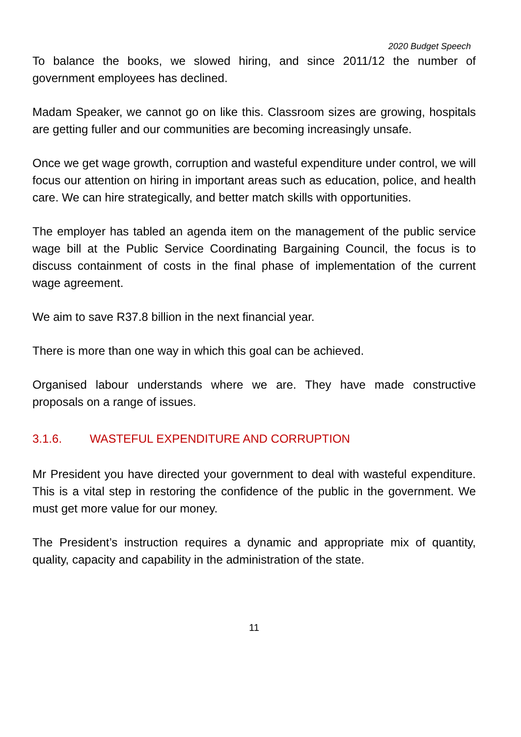2020 Budget Speech
To balance the books, we slowed hiring, and since 2011/12 the number of government employees has declined.
Madam Speaker, we cannot go on like this. Classroom sizes are growing, hospitals are getting fuller and our communities are becoming increasingly unsafe.
Once we get wage growth, corruption and wasteful expenditure under control, we will focus our attention on hiring in important areas such as education, police, and health care. We can hire strategically, and better match skills with opportunities.
The employer has tabled an agenda item on the management of the public service wage bill at the Public Service Coordinating Bargaining Council, the focus is to discuss containment of costs in the final phase of implementation of the current wage agreement.
We aim to save R37.8 billion in the next financial year.
There is more than one way in which this goal can be achieved.
Organised labour understands where we are. They have made constructive proposals on a range of issues.
3.1.6. WASTEFUL EXPENDITURE AND CORRUPTION
Mr President you have directed your government to deal with wasteful expenditure. This is a vital step in restoring the confidence of the public in the government. We must get more value for our money.
The President’s instruction requires a dynamic and appropriate mix of quantity, quality, capacity and capability in the administration of the state.
11